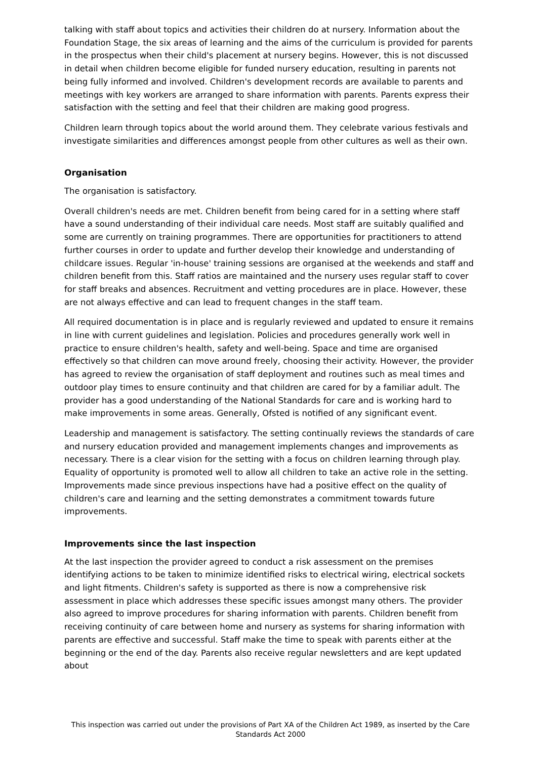talking with staff about topics and activities their children do at nursery. Information about the Foundation Stage, the six areas of learning and the aims of the curriculum is provided for parents in the prospectus when their child's placement at nursery begins. However, this is not discussed in detail when children become eligible for funded nursery education, resulting in parents not being fully informed and involved. Children's development records are available to parents and meetings with key workers are arranged to share information with parents. Parents express their satisfaction with the setting and feel that their children are making good progress.
Children learn through topics about the world around them. They celebrate various festivals and investigate similarities and differences amongst people from other cultures as well as their own.
Organisation
The organisation is satisfactory.
Overall children's needs are met. Children benefit from being cared for in a setting where staff have a sound understanding of their individual care needs. Most staff are suitably qualified and some are currently on training programmes. There are opportunities for practitioners to attend further courses in order to update and further develop their knowledge and understanding of childcare issues. Regular 'in-house' training sessions are organised at the weekends and staff and children benefit from this. Staff ratios are maintained and the nursery uses regular staff to cover for staff breaks and absences. Recruitment and vetting procedures are in place. However, these are not always effective and can lead to frequent changes in the staff team.
All required documentation is in place and is regularly reviewed and updated to ensure it remains in line with current guidelines and legislation. Policies and procedures generally work well in practice to ensure children's health, safety and well-being. Space and time are organised effectively so that children can move around freely, choosing their activity. However, the provider has agreed to review the organisation of staff deployment and routines such as meal times and outdoor play times to ensure continuity and that children are cared for by a familiar adult. The provider has a good understanding of the National Standards for care and is working hard to make improvements in some areas. Generally, Ofsted is notified of any significant event.
Leadership and management is satisfactory. The setting continually reviews the standards of care and nursery education provided and management implements changes and improvements as necessary. There is a clear vision for the setting with a focus on children learning through play. Equality of opportunity is promoted well to allow all children to take an active role in the setting. Improvements made since previous inspections have had a positive effect on the quality of children's care and learning and the setting demonstrates a commitment towards future improvements.
Improvements since the last inspection
At the last inspection the provider agreed to conduct a risk assessment on the premises identifying actions to be taken to minimize identified risks to electrical wiring, electrical sockets and light fitments. Children's safety is supported as there is now a comprehensive risk assessment in place which addresses these specific issues amongst many others. The provider also agreed to improve procedures for sharing information with parents. Children benefit from receiving continuity of care between home and nursery as systems for sharing information with parents are effective and successful. Staff make the time to speak with parents either at the beginning or the end of the day. Parents also receive regular newsletters and are kept updated about
This inspection was carried out under the provisions of Part XA of the Children Act 1989, as inserted by the Care Standards Act 2000